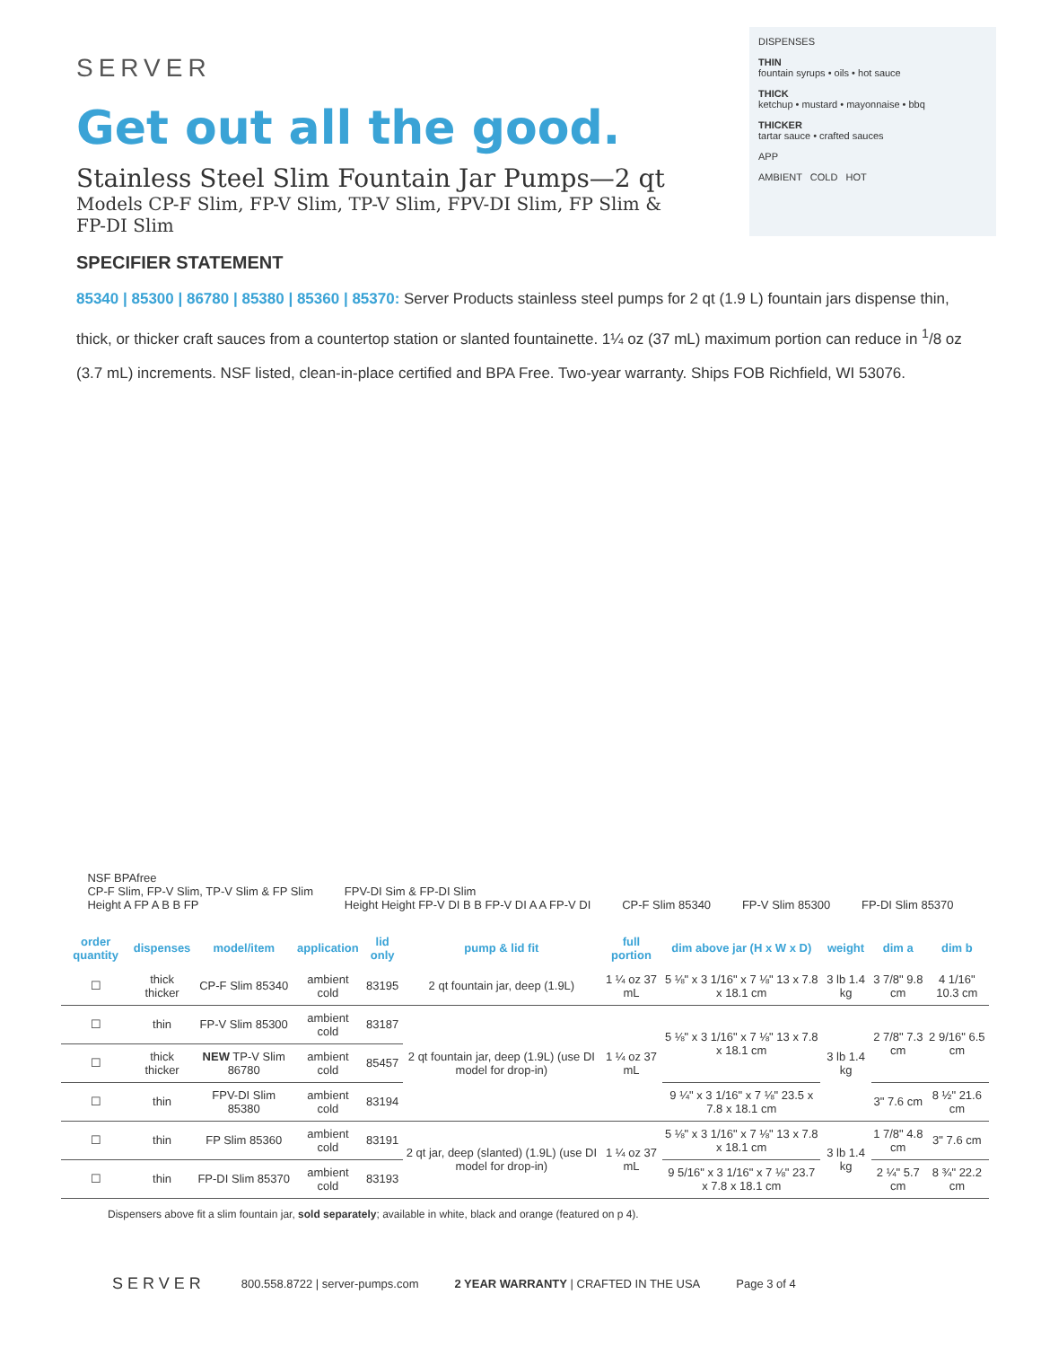SERVER
Get out all the good.
Stainless Steel Slim Fountain Jar Pumps—2 qt
Models CP-F Slim, FP-V Slim, TP-V Slim, FPV-DI Slim, FP Slim & FP-DI Slim
DISPENSES
THIN
fountain syrups • oils • hot sauce
THICK
ketchup • mustard • mayonnaise • bbq
THICKER
tartar sauce • crafted sauces
APP
AMBIENT COLD HOT
SPECIFIER STATEMENT
85340 | 85300 | 86780 | 85380 | 85360 | 85370: Server Products stainless steel pumps for 2 qt (1.9 L) fountain jars dispense thin, thick, or thicker craft sauces from a countertop station or slanted fountainette. 1¼ oz (37 mL) maximum portion can reduce in <sup>1</sup>/8 oz (3.7 mL) increments. NSF listed, clean-in-place certified and BPA Free. Two-year warranty. Ships FOB Richfield, WI 53076.
NSF BPAfree
CP-F Slim, FP-V Slim, TP-V Slim & FP Slim
Height A FP A B B FP
FPV-DI Sim & FP-DI Slim
Height Height FP-V DI B B FP-V DI A A FP-V DI
CP-F Slim 85340
FP-V Slim 85300
FP-DI Slim 85370
| order quantity | dispenses | model/item | application | lid only | pump & lid fit | full portion | dim above jar (H x W x D) | weight | dim a | dim b |
| --- | --- | --- | --- | --- | --- | --- | --- | --- | --- | --- |
| ☐ | thick thicker | CP-F Slim 85340 | ambient cold | 83195 | 2 qt fountain jar, deep (1.9L) | 1 ¼ oz 37 mL | 5 ⅛" x 3 1/16" x 7 ⅛" 13 x 7.8 x 18.1 cm | 3 lb 1.4 kg | 3 7/8" 9.8 cm | 4 1/16" 10.3 cm |
| ☐ | thin | FP-V Slim 85300 | ambient cold | 83187 | 2 qt fountain jar, deep (1.9L) (use DI model for drop-in) | 1 ¼ oz 37 mL | 5 ⅛" x 3 1/16" x 7 ⅛" 13 x 7.8 x 18.1 cm | 3 lb 1.4 kg | 2 7/8" 7.3 cm | 2 9/16" 6.5 cm |
| ☐ | thick thicker | NEW TP-V Slim 86780 | ambient cold | 85457 | | | | | | |
| ☐ | thin | FPV-DI Slim 85380 | ambient cold | 83194 | | | 9 ¼" x 3 1/16" x 7 ⅛" 23.5 x 7.8 x 18.1 cm | | 3" 7.6 cm | 8 ½" 21.6 cm |
| ☐ | thin | FP Slim 85360 | ambient cold | 83191 | 2 qt jar, deep (slanted) (1.9L) (use DI model for drop-in) | 1 ¼ oz 37 mL | 5 ⅛" x 3 1/16" x 7 ⅛" 13 x 7.8 x 18.1 cm | 3 lb 1.4 kg | 1 7/8" 4.8 cm | 3" 7.6 cm |
| ☐ | thin | FP-DI Slim 85370 | ambient cold | 83193 | | | 9 5/16" x 3 1/16" x 7 ⅛" 23.7 x 7.8 x 18.1 cm | | 2 ¼" 5.7 cm | 8 ¾" 22.2 cm |
Dispensers above fit a slim fountain jar, sold separately; available in white, black and orange (featured on p 4).
SERVER 800.558.8722 | server-pumps.com 2 YEAR WARRANTY | CRAFTED IN THE USA Page 3 of 4